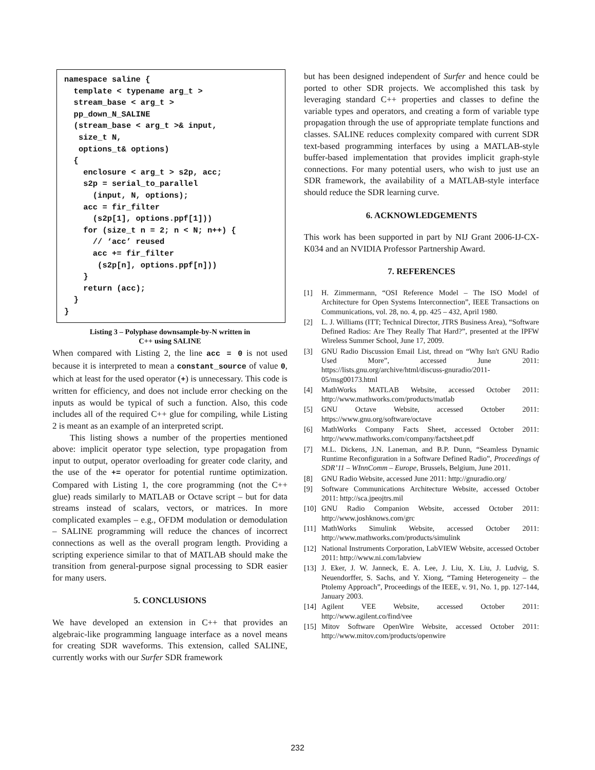namespace saline {
  template < typename arg_t >
  stream_base < arg_t >
  pp_down_N_SALINE
  (stream_base < arg_t >& input,
   size_t N,
   options_t& options)
  {
    enclosure < arg_t > s2p, acc;
    s2p = serial_to_parallel
      (input, N, options);
    acc = fir_filter
      (s2p[1], options.ppf[1]))
    for (size_t n = 2; n < N; n++) {
      // ‘acc’ reused
      acc += fir_filter
       (s2p[n], options.ppf[n]))
    }
    return (acc);
  }
}
Listing 3 – Polyphase downsample-by-N written in
C++ using SALINE
When compared with Listing 2, the line acc = 0 is not used because it is interpreted to mean a constant_source of value 0, which at least for the used operator (+) is unnecessary. This code is written for efficiency, and does not include error checking on the inputs as would be typical of such a function. Also, this code includes all of the required C++ glue for compiling, while Listing 2 is meant as an example of an interpreted script.
This listing shows a number of the properties mentioned above: implicit operator type selection, type propagation from input to output, operator overloading for greater code clarity, and the use of the += operator for potential runtime optimization. Compared with Listing 1, the core programming (not the C++ glue) reads similarly to MATLAB or Octave script – but for data streams instead of scalars, vectors, or matrices. In more complicated examples – e.g., OFDM modulation or demodulation – SALINE programming will reduce the chances of incorrect connections as well as the overall program length. Providing a scripting experience similar to that of MATLAB should make the transition from general-purpose signal processing to SDR easier for many users.
5. CONCLUSIONS
We have developed an extension in C++ that provides an algebraic-like programming language interface as a novel means for creating SDR waveforms. This extension, called SALINE, currently works with our Surfer SDR framework
but has been designed independent of Surfer and hence could be ported to other SDR projects. We accomplished this task by leveraging standard C++ properties and classes to define the variable types and operators, and creating a form of variable type propagation through the use of appropriate template functions and classes. SALINE reduces complexity compared with current SDR text-based programming interfaces by using a MATLAB-style buffer-based implementation that provides implicit graph-style connections. For many potential users, who wish to just use an SDR framework, the availability of a MATLAB-style interface should reduce the SDR learning curve.
6. ACKNOWLEDGEMENTS
This work has been supported in part by NIJ Grant 2006-IJ-CX-K034 and an NVIDIA Professor Partnership Award.
7. REFERENCES
[1] H. Zimmermann, “OSI Reference Model – The ISO Model of Architecture for Open Systems Interconnection”, IEEE Transactions on Communications, vol. 28, no. 4, pp. 425 – 432, April 1980.
[2] L. J. Williams (ITT; Technical Director, JTRS Business Area), “Software Defined Radios: Are They Really That Hard?”, presented at the IPFW Wireless Summer School, June 17, 2009.
[3] GNU Radio Discussion Email List, thread on “Why Isn't GNU Radio Used More”, accessed June 2011: https://lists.gnu.org/archive/html/discuss-gnuradio/2011-05/msg00173.html
[4] MathWorks MATLAB Website, accessed October 2011: http://www.mathworks.com/products/matlab
[5] GNU Octave Website, accessed October 2011: https://www.gnu.org/software/octave
[6] MathWorks Company Facts Sheet, accessed October 2011: http://www.mathworks.com/company/factsheet.pdf
[7] M.L. Dickens, J.N. Laneman, and B.P. Dunn, “Seamless Dynamic Runtime Reconfiguration in a Software Defined Radio”, Proceedings of SDR’11 – WInnComm – Europe, Brussels, Belgium, June 2011.
[8] GNU Radio Website, accessed June 2011: http://gnuradio.org/
[9] Software Communications Architecture Website, accessed October 2011: http://sca.jpeojtrs.mil
[10]
GNU Radio Companion Website, accessed October 2011: http://www.joshknows.com/grc
[11]
MathWorks Simulink Website, accessed October 2011: http://www.mathworks.com/products/simulink
[12]
National Instruments Corporation, LabVIEW Website, accessed October 2011: http://www.ni.com/labview
[13]
J. Eker, J. W. Janneck, E. A. Lee, J. Liu, X. Liu, J. Ludvig, S. Neuendorffer, S. Sachs, and Y. Xiong, “Taming Heterogeneity – the Ptolemy Approach”, Proceedings of the IEEE, v. 91, No. 1, pp. 127-144, January 2003.
[14]
Agilent VEE Website, accessed October 2011: http://www.agilent.co/find/vee
[15]
Mitov Software OpenWire Website, accessed October 2011: http://www.mitov.com/products/openwire
232